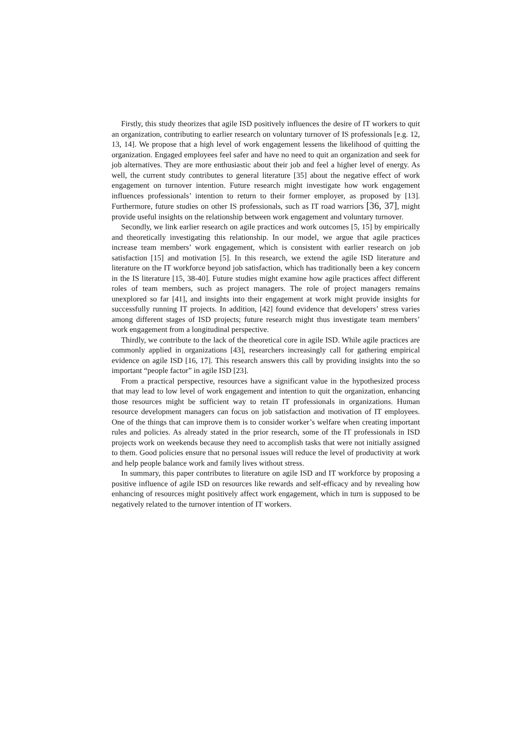Firstly, this study theorizes that agile ISD positively influences the desire of IT workers to quit an organization, contributing to earlier research on voluntary turnover of IS professionals [e.g. 12, 13, 14]. We propose that a high level of work engagement lessens the likelihood of quitting the organization. Engaged employees feel safer and have no need to quit an organization and seek for job alternatives. They are more enthusiastic about their job and feel a higher level of energy. As well, the current study contributes to general literature [35] about the negative effect of work engagement on turnover intention. Future research might investigate how work engagement influences professionals’ intention to return to their former employer, as proposed by [13]. Furthermore, future studies on other IS professionals, such as IT road warriors [36, 37], might provide useful insights on the relationship between work engagement and voluntary turnover.
Secondly, we link earlier research on agile practices and work outcomes [5, 15] by empirically and theoretically investigating this relationship. In our model, we argue that agile practices increase team members’ work engagement, which is consistent with earlier research on job satisfaction [15] and motivation [5]. In this research, we extend the agile ISD literature and literature on the IT workforce beyond job satisfaction, which has traditionally been a key concern in the IS literature [15, 38-40]. Future studies might examine how agile practices affect different roles of team members, such as project managers. The role of project managers remains unexplored so far [41], and insights into their engagement at work might provide insights for successfully running IT projects. In addition, [42] found evidence that developers’ stress varies among different stages of ISD projects; future research might thus investigate team members’ work engagement from a longitudinal perspective.
Thirdly, we contribute to the lack of the theoretical core in agile ISD. While agile practices are commonly applied in organizations [43], researchers increasingly call for gathering empirical evidence on agile ISD [16, 17]. This research answers this call by providing insights into the so important “people factor” in agile ISD [23].
From a practical perspective, resources have a significant value in the hypothesized process that may lead to low level of work engagement and intention to quit the organization, enhancing those resources might be sufficient way to retain IT professionals in organizations. Human resource development managers can focus on job satisfaction and motivation of IT employees. One of the things that can improve them is to consider worker’s welfare when creating important rules and policies. As already stated in the prior research, some of the IT professionals in ISD projects work on weekends because they need to accomplish tasks that were not initially assigned to them. Good policies ensure that no personal issues will reduce the level of productivity at work and help people balance work and family lives without stress.
In summary, this paper contributes to literature on agile ISD and IT workforce by proposing a positive influence of agile ISD on resources like rewards and self-efficacy and by revealing how enhancing of resources might positively affect work engagement, which in turn is supposed to be negatively related to the turnover intention of IT workers.